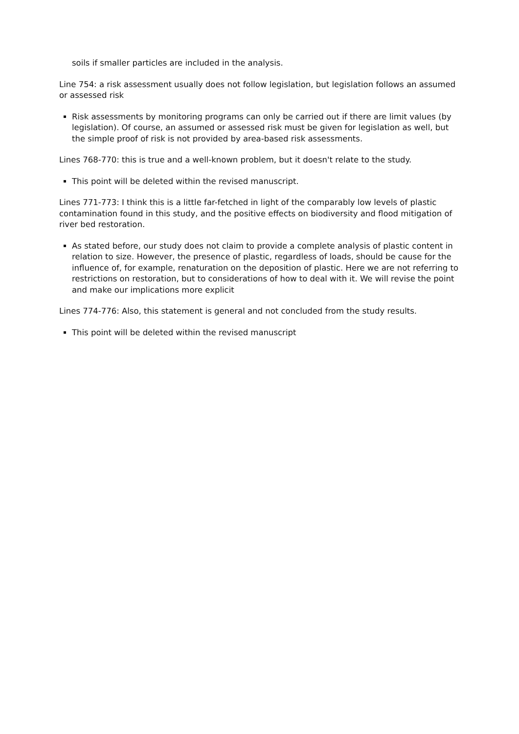soils if smaller particles are included in the analysis.
Line 754: a risk assessment usually does not follow legislation, but legislation follows an assumed or assessed risk
Risk assessments by monitoring programs can only be carried out if there are limit values (by legislation). Of course, an assumed or assessed risk must be given for legislation as well, but the simple proof of risk is not provided by area-based risk assessments.
Lines 768-770: this is true and a well-known problem, but it doesn't relate to the study.
This point will be deleted within the revised manuscript.
Lines 771-773: I think this is a little far-fetched in light of the comparably low levels of plastic contamination found in this study, and the positive effects on biodiversity and flood mitigation of river bed restoration.
As stated before, our study does not claim to provide a complete analysis of plastic content in relation to size. However, the presence of plastic, regardless of loads, should be cause for the influence of, for example, renaturation on the deposition of plastic. Here we are not referring to restrictions on restoration, but to considerations of how to deal with it. We will revise the point and make our implications more explicit
Lines 774-776: Also, this statement is general and not concluded from the study results.
This point will be deleted within the revised manuscript